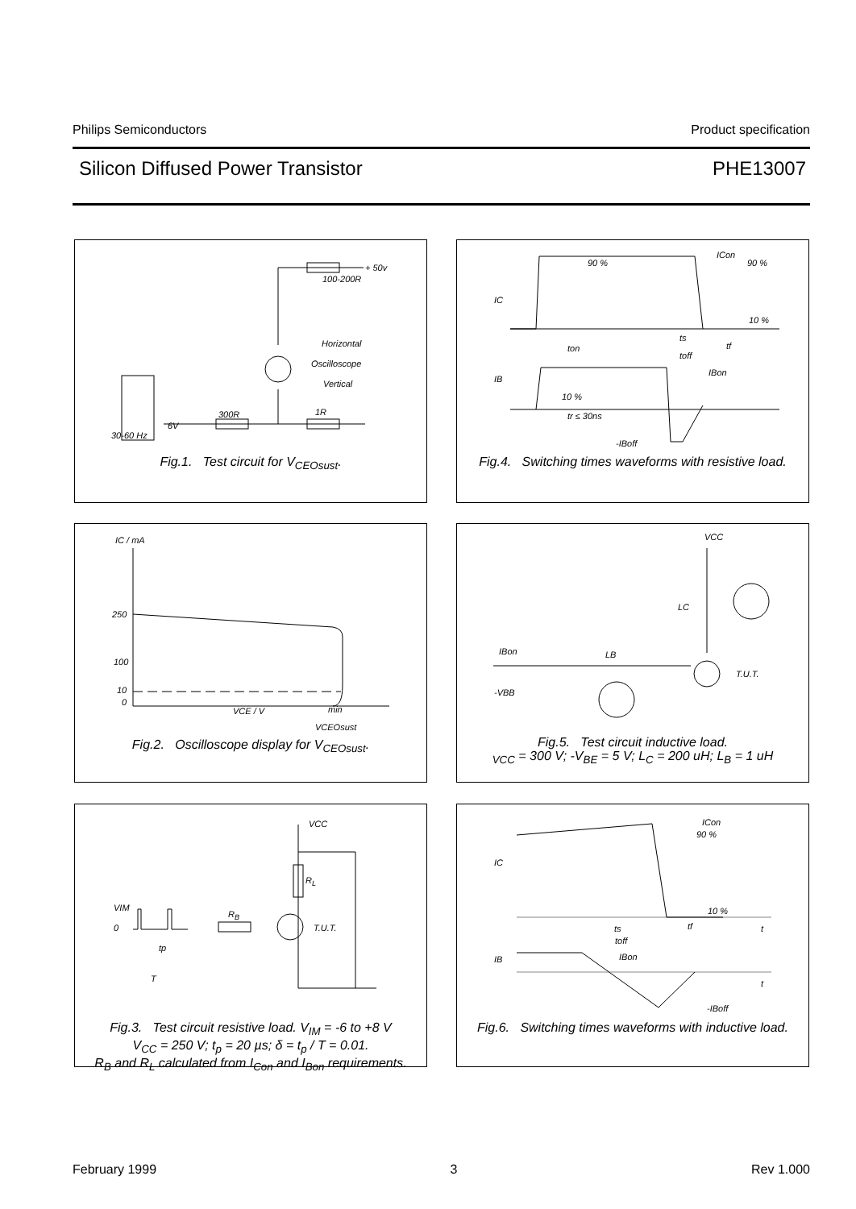Philips Semiconductors Product specification
Silicon Diffused Power Transistor PHE13007
+ 50v
100-200R
Horizontal
Oscilloscope
Vertical
300R 1R
6V
30-60 Hz
Fig.1. Test circuit for V<sub>CEOsust</sub>.
ICon
90 % 90 %
IC
10 %
ts
ton tf
toff
IB
IBon
10 %
tr ≤ 30ns
-IBoff
Fig.4. Switching times waveforms with resistive load.
IC / mA
250
100
10
0
VCE / V min
VCEOsust
Fig.2. Oscilloscope display for V<sub>CEOsust</sub>.
VCC
LC
IBon LB
T.U.T.
-VBB
Fig.5. Test circuit inductive load.
<sub>VCC</sub> = 300 V; -V<sub>BE</sub> = 5 V; L<sub>C</sub> = 200 uH; L<sub>B</sub> = 1 uH
VCC
R<sub>L</sub>
VIM
R<sub>B</sub>
0 T.U.T.
tp
T
Fig.3. Test circuit resistive load. V<sub>IM</sub> = -6 to +8 V
V<sub>CC</sub> = 250 V; t<sub>p</sub> = 20 µs; δ = t<sub>p</sub> / T = 0.01.
R<sub>B</sub> and R<sub>L</sub> calculated from I<sub>Con</sub> and I<sub>Bon</sub> requirements.
ICon
90 %
IC
10 %
ts tf t
toff
IB IBon
t
-IBoff
Fig.6. Switching times waveforms with inductive load.
February 1999 3 Rev 1.000